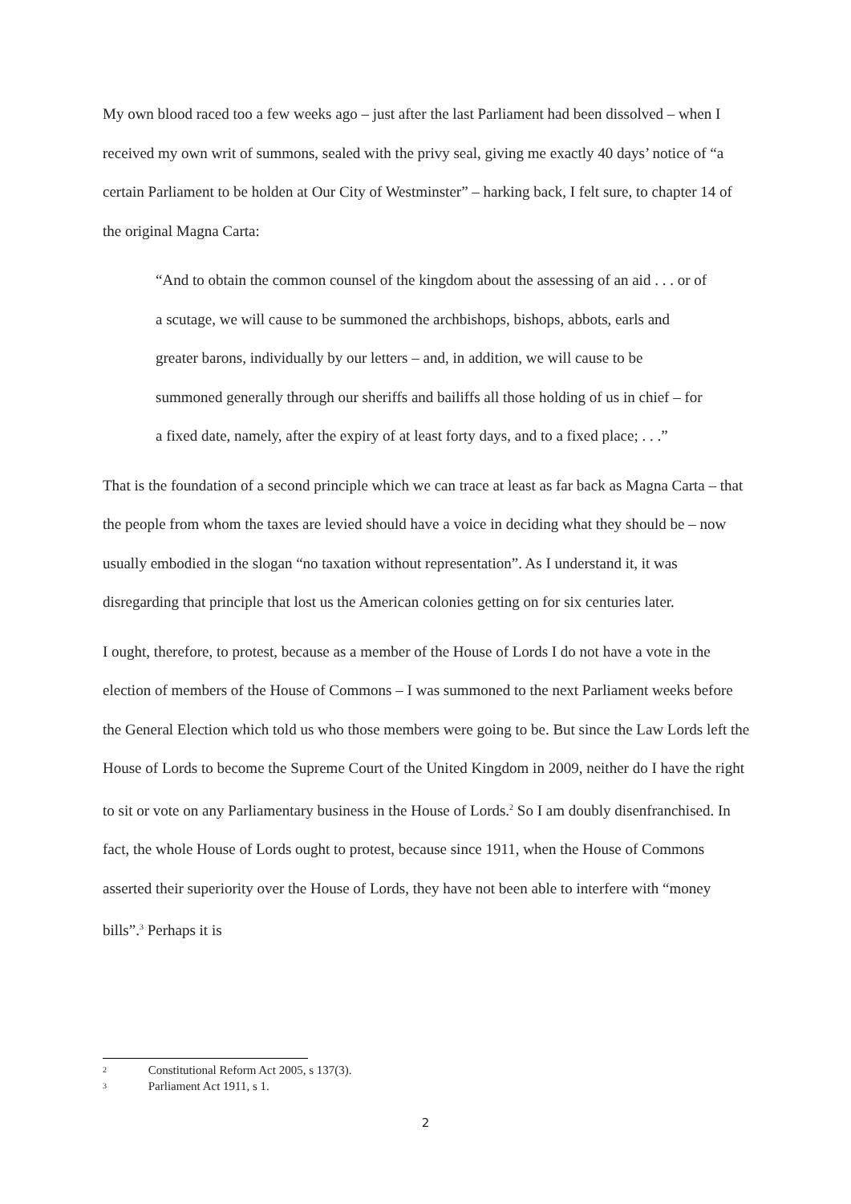My own blood raced too a few weeks ago – just after the last Parliament had been dissolved – when I received my own writ of summons, sealed with the privy seal, giving me exactly 40 days’ notice of “a certain Parliament to be holden at Our City of Westminster” – harking back, I felt sure, to chapter 14 of the original Magna Carta:
“And to obtain the common counsel of the kingdom about the assessing of an aid . . . or of a scutage, we will cause to be summoned the archbishops, bishops, abbots, earls and greater barons, individually by our letters – and, in addition, we will cause to be summoned generally through our sheriffs and bailiffs all those holding of us in chief – for a fixed date, namely, after the expiry of at least forty days, and to a fixed place; . . .”
That is the foundation of a second principle which we can trace at least as far back as Magna Carta – that the people from whom the taxes are levied should have a voice in deciding what they should be – now usually embodied in the slogan “no taxation without representation”. As I understand it, it was disregarding that principle that lost us the American colonies getting on for six centuries later.
I ought, therefore, to protest, because as a member of the House of Lords I do not have a vote in the election of members of the House of Commons – I was summoned to the next Parliament weeks before the General Election which told us who those members were going to be. But since the Law Lords left the House of Lords to become the Supreme Court of the United Kingdom in 2009, neither do I have the right to sit or vote on any Parliamentary business in the House of Lords.<sup>2</sup> So I am doubly disenfranchised. In fact, the whole House of Lords ought to protest, because since 1911, when the House of Commons asserted their superiority over the House of Lords, they have not been able to interfere with “money bills”.<sup>3</sup> Perhaps it is
2 Constitutional Reform Act 2005, s 137(3).
3 Parliament Act 1911, s 1.
2